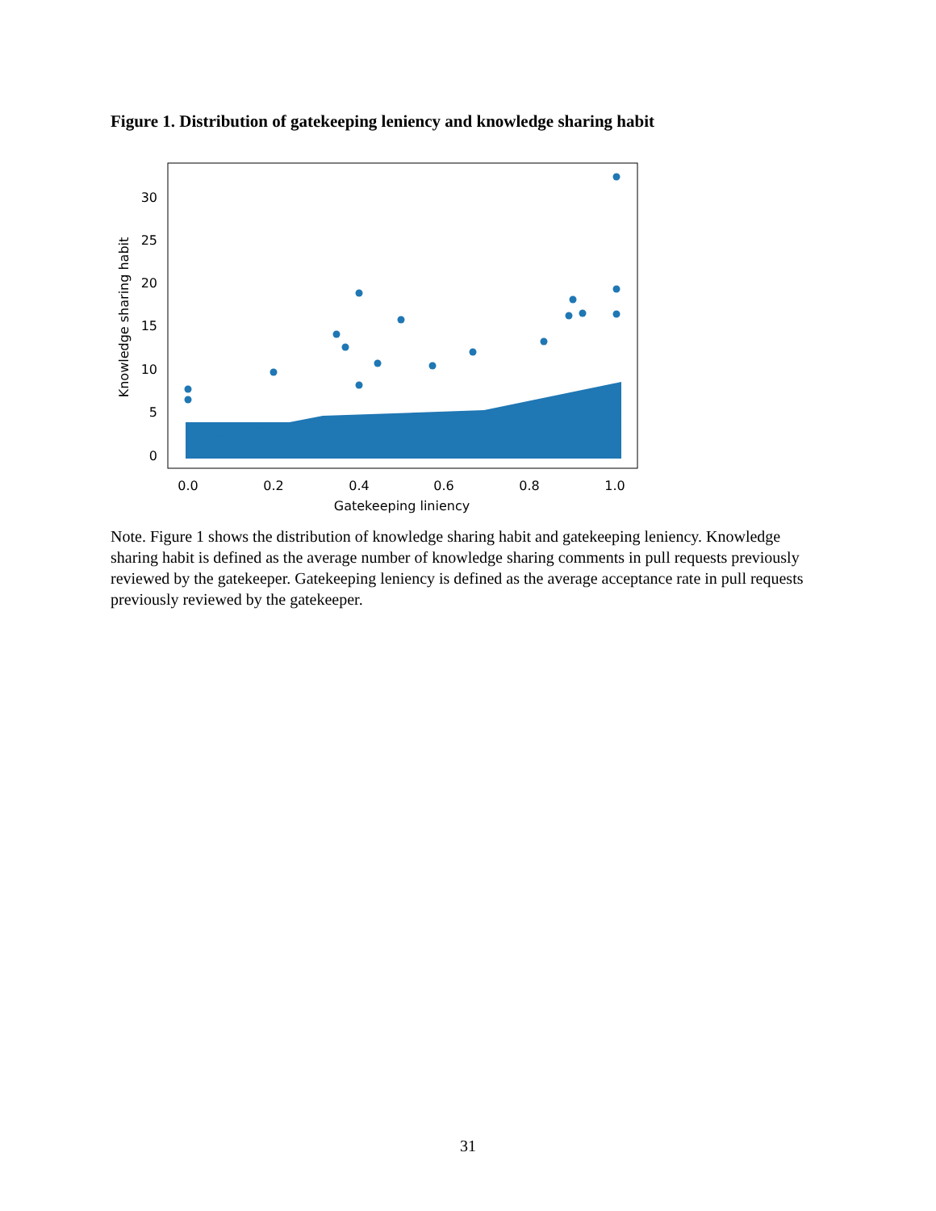Figure 1. Distribution of gatekeeping leniency and knowledge sharing habit
30
25
20
15
10
5
0
0.0
0.2
0.4
0.6
0.8
1.0
Gatekeeping liniency
Knowledge sharing habit
Note. Figure 1 shows the distribution of knowledge sharing habit and gatekeeping leniency. Knowledge sharing habit is defined as the average number of knowledge sharing comments in pull requests previously reviewed by the gatekeeper. Gatekeeping leniency is defined as the average acceptance rate in pull requests previously reviewed by the gatekeeper.
31